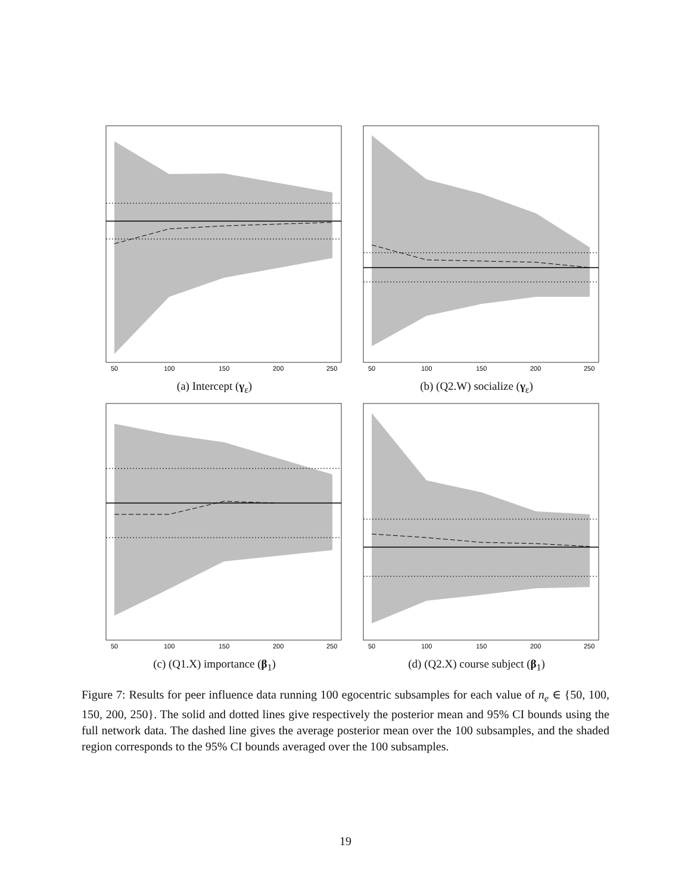50
100
150
200
250
(a) Intercept (γ<sub>ε</sub>)
50
100
150
200
250
(b) (Q2.W) socialize (γ<sub>ε</sub>)
50
100
150
200
250
(c) (Q1.X) importance (β<sub>1</sub>)
50
100
150
200
250
(d) (Q2.X) course subject (β<sub>1</sub>)
Figure 7: Results for peer influence data running 100 egocentric subsamples for each value of n<sub>e</sub> ∈ {50, 100, 150, 200, 250}. The solid and dotted lines give respectively the posterior mean and 95% CI bounds using the full network data. The dashed line gives the average posterior mean over the 100 subsamples, and the shaded region corresponds to the 95% CI bounds averaged over the 100 subsamples.
19